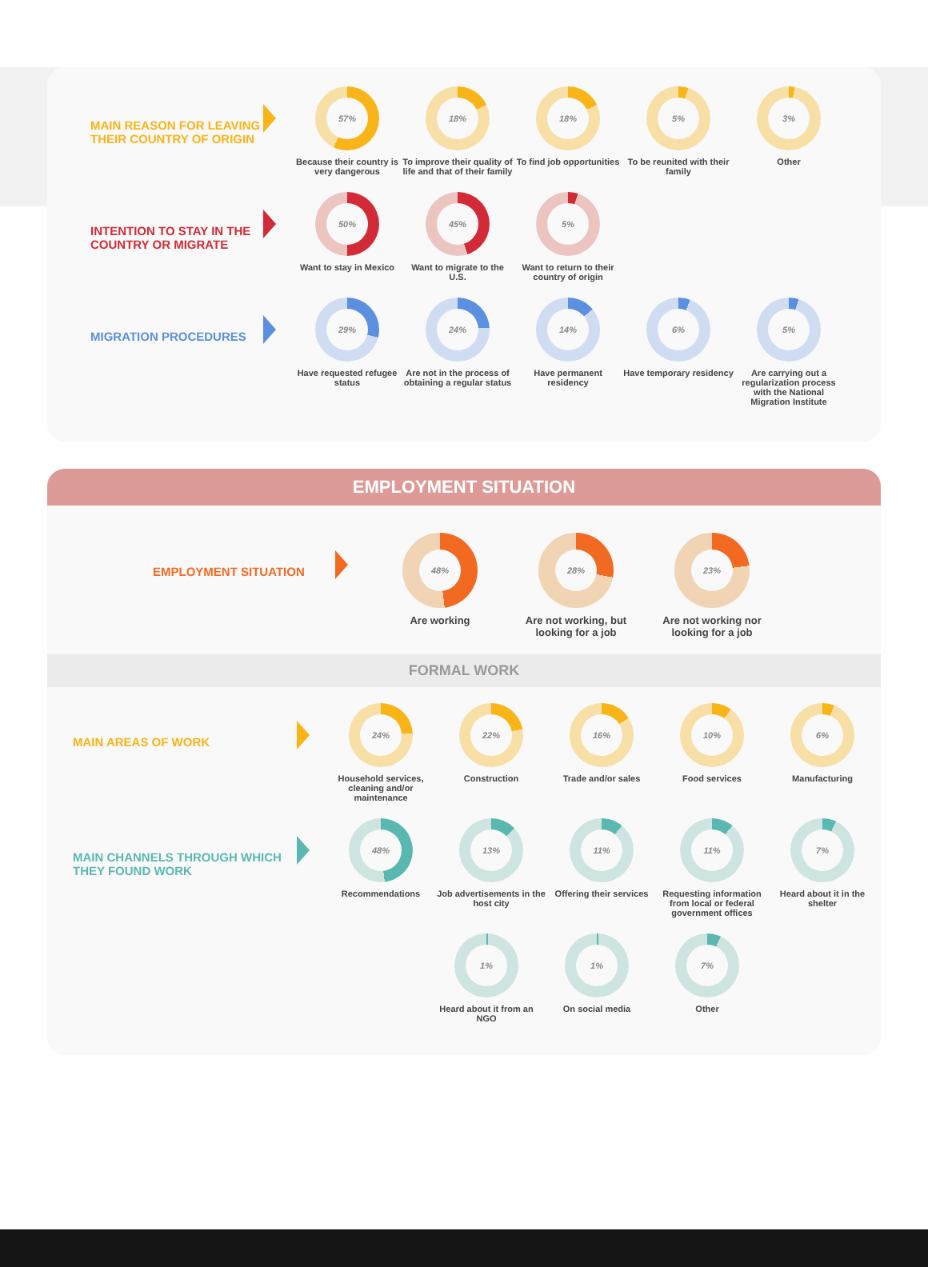MAIN REASON FOR LEAVING THEIR COUNTRY OF ORIGIN
57%
Because their country is very dangerous
18%
To improve their quality of life and that of their family
18%
To find job opportunities
5%
To be reunited with their family
3%
Other
INTENTION TO STAY IN THE COUNTRY OR MIGRATE
50%
Want to stay in Mexico
45%
Want to migrate to the U.S.
5%
Want to return to their country of origin
MIGRATION PROCEDURES
29%
Have requested refugee status
24%
Are not in the process of obtaining a regular status
14%
Have permanent residency
6%
Have temporary residency
5%
Are carrying out a regularization process with the National Migration Institute
EMPLOYMENT SITUATION
EMPLOYMENT SITUATION
48%
Are working
28%
Are not working, but looking for a job
23%
Are not working nor looking for a job
FORMAL WORK
MAIN AREAS OF WORK
24%
Household services, cleaning and/or maintenance
22%
Construction
16%
Trade and/or sales
10%
Food services
6%
Manufacturing
MAIN CHANNELS THROUGH WHICH THEY FOUND WORK
48%
Recommendations
13%
Job advertisements in the host city
11%
Offering their services
11%
Requesting information from local or federal government offices
7%
Heard about it in the shelter
1%
Heard about it from an NGO
1%
On social media
7%
Other